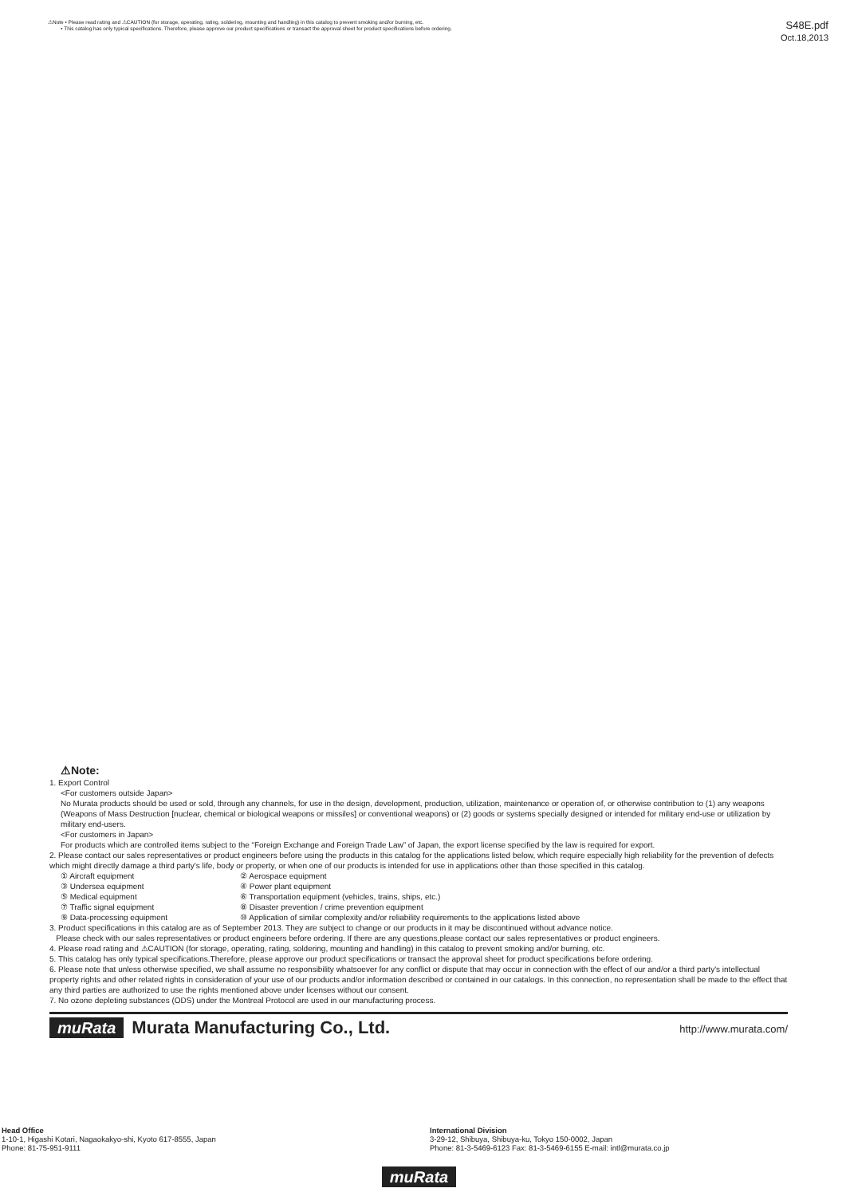⚠Note • Please read rating and ⚠CAUTION (for storage, operating, rating, soldering, mounting and handling) in this catalog to prevent smoking and/or burning, etc.
• This catalog has only typical specifications. Therefore, please approve our product specifications or transact the approval sheet for product specifications before ordering.
S48E.pdf
Oct.18,2013
⚠Note:
1. Export Control
<For customers outside Japan>
No Murata products should be used or sold, through any channels, for use in the design, development, production, utilization, maintenance or operation of, or otherwise contribution to (1) any weapons (Weapons of Mass Destruction [nuclear, chemical or biological weapons or missiles] or conventional weapons) or (2) goods or systems specially designed or intended for military end-use or utilization by military end-users.
<For customers in Japan>
For products which are controlled items subject to the “Foreign Exchange and Foreign Trade Law” of Japan, the export license specified by the law is required for export.
2. Please contact our sales representatives or product engineers before using the products in this catalog for the applications listed below, which require especially high reliability for the prevention of defects which might directly damage a third party's life, body or property, or when one of our products is intended for use in applications other than those specified in this catalog.
① Aircraft equipment ② Aerospace equipment ③ Undersea equipment ④ Power plant equipment ⑤ Medical equipment ⑥ Transportation equipment (vehicles, trains, ships, etc.) ⑦ Traffic signal equipment ⑧ Disaster prevention / crime prevention equipment ⑨ Data-processing equipment ⑩ Application of similar complexity and/or reliability requirements to the applications listed above
3. Product specifications in this catalog are as of September 2013. They are subject to change or our products in it may be discontinued without advance notice.
Please check with our sales representatives or product engineers before ordering. If there are any questions,please contact our sales representatives or product engineers.
4. Please read rating and ⚠CAUTION (for storage, operating, rating, soldering, mounting and handling) in this catalog to prevent smoking and/or burning, etc.
5. This catalog has only typical specifications.Therefore, please approve our product specifications or transact the approval sheet for product specifications before ordering.
6. Please note that unless otherwise specified, we shall assume no responsibility whatsoever for any conflict or dispute that may occur in connection with the effect of our and/or a third party's intellectual property rights and other related rights in consideration of your use of our products and/or information described or contained in our catalogs. In this connection, no representation shall be made to the effect that any third parties are authorized to use the rights mentioned above under licenses without our consent.
7. No ozone depleting substances (ODS) under the Montreal Protocol are used in our manufacturing process.
muRata Murata Manufacturing Co., Ltd.
http://www.murata.com/
Head Office
1-10-1, Higashi Kotari, Nagaokakyo-shi, Kyoto 617-8555, Japan
Phone: 81-75-951-9111
International Division
3-29-12, Shibuya, Shibuya-ku, Tokyo 150-0002, Japan
Phone: 81-3-5469-6123 Fax: 81-3-5469-6155 E-mail: intl@murata.co.jp
muRata